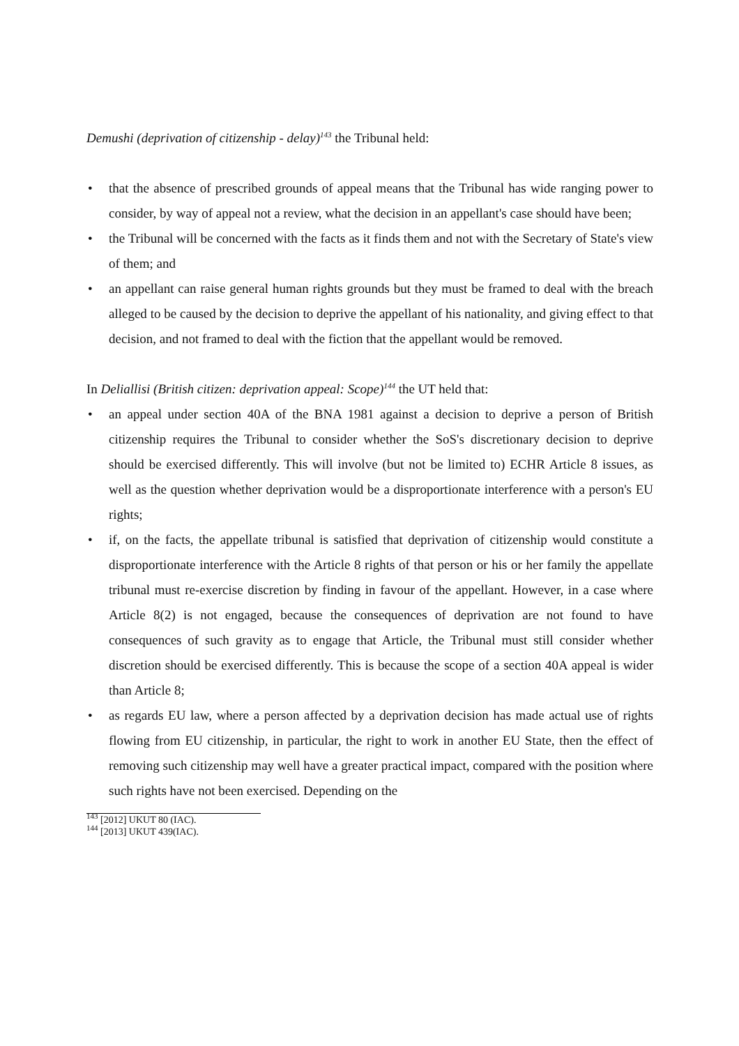Demushi (deprivation of citizenship - delay)<sup>143</sup> the Tribunal held:
• that the absence of prescribed grounds of appeal means that the Tribunal has wide ranging power to consider, by way of appeal not a review, what the decision in an appellant's case should have been;
• the Tribunal will be concerned with the facts as it finds them and not with the Secretary of State's view of them; and
• an appellant can raise general human rights grounds but they must be framed to deal with the breach alleged to be caused by the decision to deprive the appellant of his nationality, and giving effect to that decision, and not framed to deal with the fiction that the appellant would be removed.
In Deliallisi (British citizen: deprivation appeal: Scope)<sup>144</sup> the UT held that:
• an appeal under section 40A of the BNA 1981 against a decision to deprive a person of British citizenship requires the Tribunal to consider whether the SoS's discretionary decision to deprive should be exercised differently. This will involve (but not be limited to) ECHR Article 8 issues, as well as the question whether deprivation would be a disproportionate interference with a person's EU rights;
• if, on the facts, the appellate tribunal is satisfied that deprivation of citizenship would constitute a disproportionate interference with the Article 8 rights of that person or his or her family the appellate tribunal must re-exercise discretion by finding in favour of the appellant. However, in a case where Article 8(2) is not engaged, because the consequences of deprivation are not found to have consequences of such gravity as to engage that Article, the Tribunal must still consider whether discretion should be exercised differently. This is because the scope of a section 40A appeal is wider than Article 8;
• as regards EU law, where a person affected by a deprivation decision has made actual use of rights flowing from EU citizenship, in particular, the right to work in another EU State, then the effect of removing such citizenship may well have a greater practical impact, compared with the position where such rights have not been exercised. Depending on the
<sup>143</sup> [2012] UKUT 80 (IAC).
<sup>144</sup> [2013] UKUT 439(IAC).